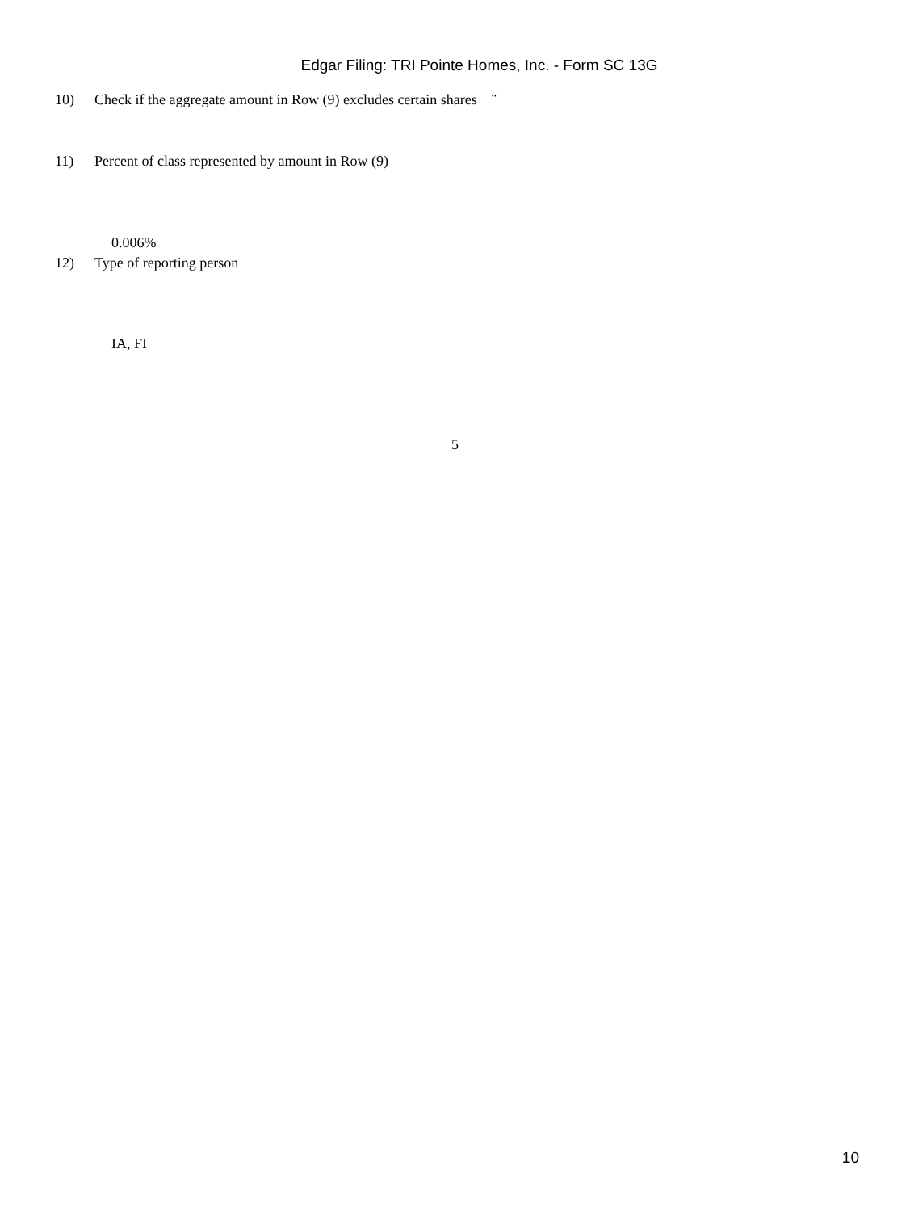Edgar Filing: TRI Pointe Homes, Inc. - Form SC 13G
10) Check if the aggregate amount in Row (9) excludes certain shares ¨
11) Percent of class represented by amount in Row (9)
0.006%
12) Type of reporting person
IA, FI
5
10